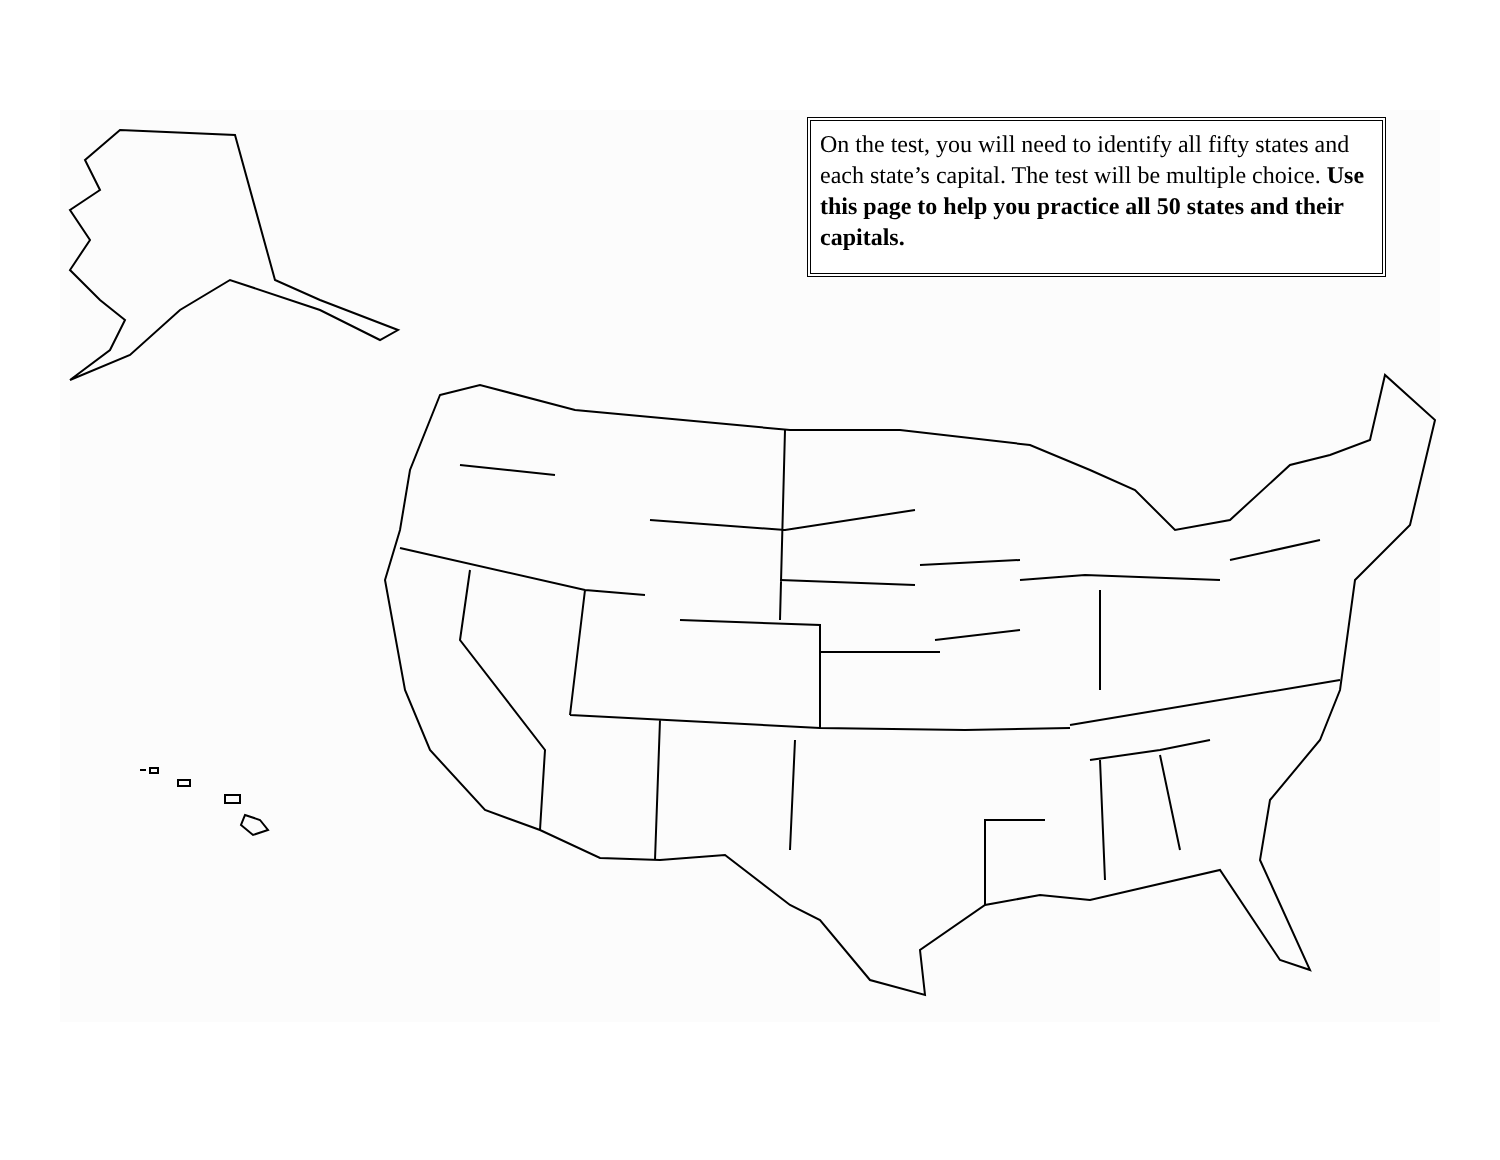On the test, you will need to identify all fifty states and each state’s capital. The test will be multiple choice. Use this page to help you practice all 50 states and their capitals.